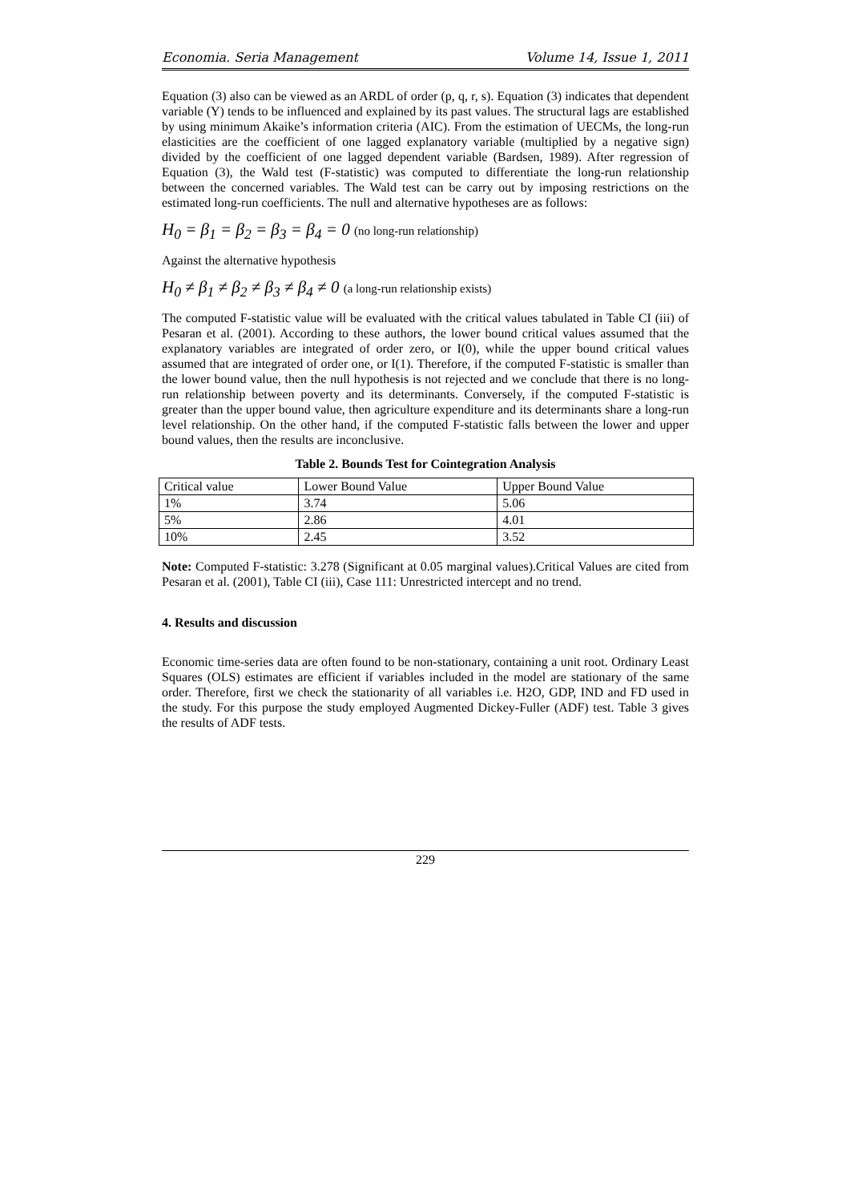Economia. Seria Management Volume 14, Issue 1, 2011
Equation (3) also can be viewed as an ARDL of order (p, q, r, s). Equation (3) indicates that dependent variable (Y) tends to be influenced and explained by its past values. The structural lags are established by using minimum Akaike’s information criteria (AIC). From the estimation of UECMs, the long-run elasticities are the coefficient of one lagged explanatory variable (multiplied by a negative sign) divided by the coefficient of one lagged dependent variable (Bardsen, 1989). After regression of Equation (3), the Wald test (F-statistic) was computed to differentiate the long-run relationship between the concerned variables. The Wald test can be carry out by imposing restrictions on the estimated long-run coefficients. The null and alternative hypotheses are as follows:
H<sub>0</sub> = β<sub>1</sub> = β<sub>2</sub> = β<sub>3</sub> = β<sub>4</sub> = 0 (no long-run relationship)
Against the alternative hypothesis
H<sub>0</sub> ≠ β<sub>1</sub> ≠ β<sub>2</sub> ≠ β<sub>3</sub> ≠ β<sub>4</sub> ≠ 0 (a long-run relationship exists)
The computed F-statistic value will be evaluated with the critical values tabulated in Table CI (iii) of Pesaran et al. (2001). According to these authors, the lower bound critical values assumed that the explanatory variables are integrated of order zero, or I(0), while the upper bound critical values assumed that are integrated of order one, or I(1). Therefore, if the computed F-statistic is smaller than the lower bound value, then the null hypothesis is not rejected and we conclude that there is no long-run relationship between poverty and its determinants. Conversely, if the computed F-statistic is greater than the upper bound value, then agriculture expenditure and its determinants share a long-run level relationship. On the other hand, if the computed F-statistic falls between the lower and upper bound values, then the results are inconclusive.
Table 2. Bounds Test for Cointegration Analysis
| Critical value | Lower Bound Value | Upper Bound Value |
| 1% | 3.74 | 5.06 |
| 5% | 2.86 | 4.01 |
| 10% | 2.45 | 3.52 |
Note: Computed F-statistic: 3.278 (Significant at 0.05 marginal values).Critical Values are cited from Pesaran et al. (2001), Table CI (iii), Case 111: Unrestricted intercept and no trend.
4. Results and discussion
Economic time-series data are often found to be non-stationary, containing a unit root. Ordinary Least Squares (OLS) estimates are efficient if variables included in the model are stationary of the same order. Therefore, first we check the stationarity of all variables i.e. H2O, GDP, IND and FD used in the study. For this purpose the study employed Augmented Dickey-Fuller (ADF) test. Table 3 gives the results of ADF tests.
229